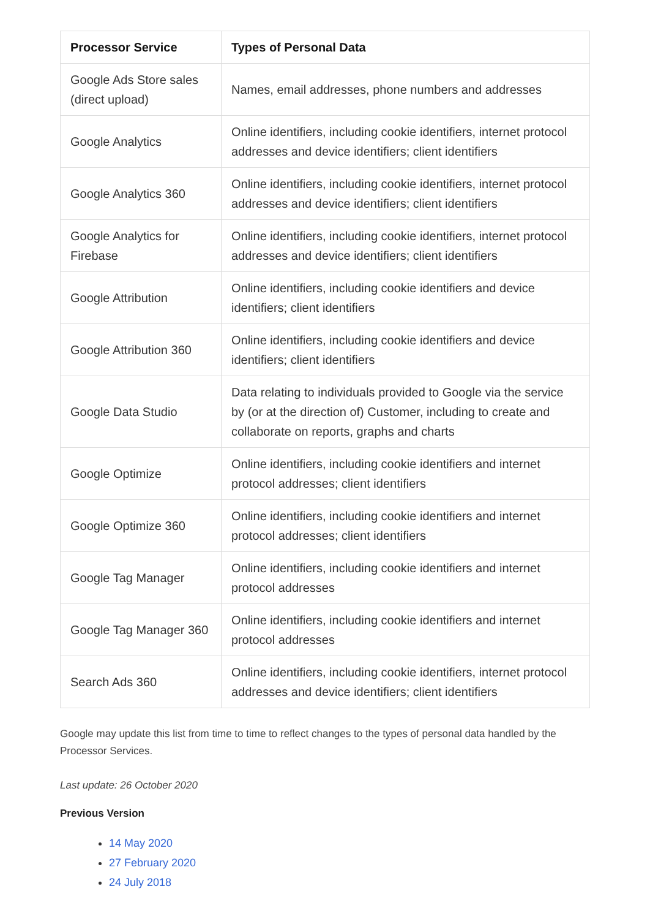| Processor Service | Types of Personal Data |
| --- | --- |
| Google Ads Store sales (direct upload) | Names, email addresses, phone numbers and addresses |
| Google Analytics | Online identifiers, including cookie identifiers, internet protocol addresses and device identifiers; client identifiers |
| Google Analytics 360 | Online identifiers, including cookie identifiers, internet protocol addresses and device identifiers; client identifiers |
| Google Analytics for Firebase | Online identifiers, including cookie identifiers, internet protocol addresses and device identifiers; client identifiers |
| Google Attribution | Online identifiers, including cookie identifiers and device identifiers; client identifiers |
| Google Attribution 360 | Online identifiers, including cookie identifiers and device identifiers; client identifiers |
| Google Data Studio | Data relating to individuals provided to Google via the service by (or at the direction of) Customer, including to create and collaborate on reports, graphs and charts |
| Google Optimize | Online identifiers, including cookie identifiers and internet protocol addresses; client identifiers |
| Google Optimize 360 | Online identifiers, including cookie identifiers and internet protocol addresses; client identifiers |
| Google Tag Manager | Online identifiers, including cookie identifiers and internet protocol addresses |
| Google Tag Manager 360 | Online identifiers, including cookie identifiers and internet protocol addresses |
| Search Ads 360 | Online identifiers, including cookie identifiers, internet protocol addresses and device identifiers; client identifiers |
Google may update this list from time to time to reflect changes to the types of personal data handled by the Processor Services.
Last update: 26 October 2020
Previous Version
14 May 2020
27 February 2020
24 July 2018